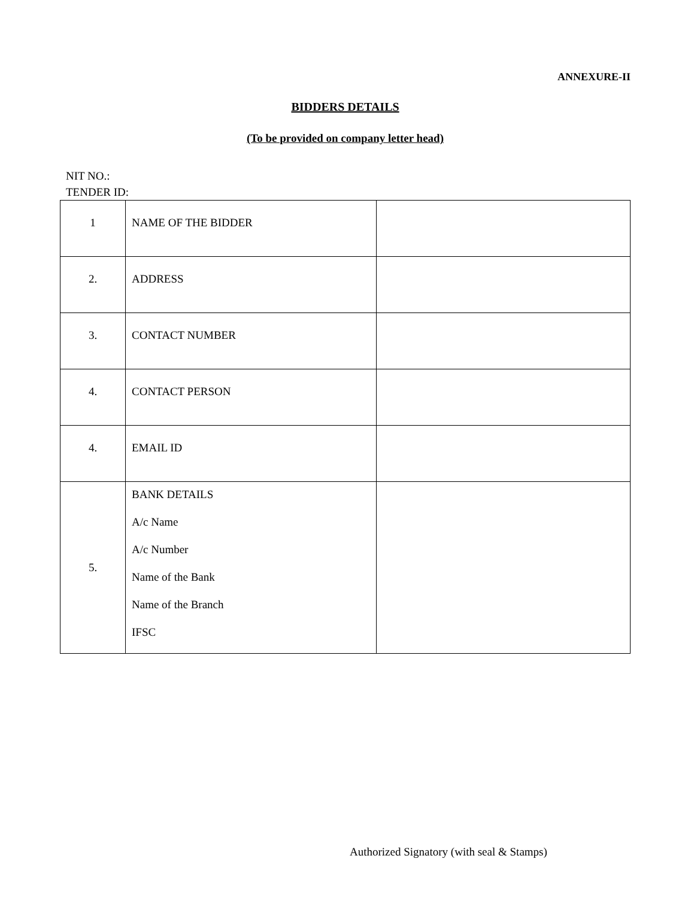ANNEXURE-II
BIDDERS DETAILS
(To be provided on company letter head)
NIT NO.:
TENDER ID:
| 1 | NAME OF THE BIDDER | |
| 2. | ADDRESS | |
| 3. | CONTACT NUMBER | |
| 4. | CONTACT PERSON | |
| 4. | EMAIL ID | |
| 5. | BANK DETAILS A/c Name A/c Number Name of the Bank Name of the Branch IFSC | |
Authorized Signatory (with seal & Stamps)